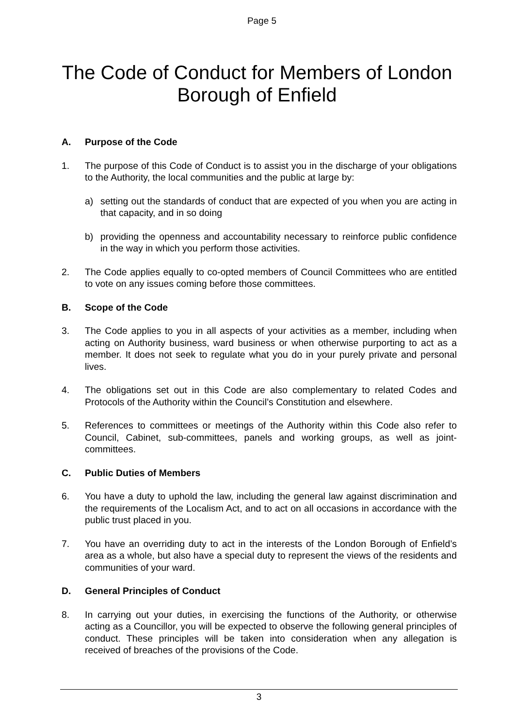Page 5
The Code of Conduct for Members of London Borough of Enfield
A. Purpose of the Code
1. The purpose of this Code of Conduct is to assist you in the discharge of your obligations to the Authority, the local communities and the public at large by:
a) setting out the standards of conduct that are expected of you when you are acting in that capacity, and in so doing
b) providing the openness and accountability necessary to reinforce public confidence in the way in which you perform those activities.
2. The Code applies equally to co-opted members of Council Committees who are entitled to vote on any issues coming before those committees.
B. Scope of the Code
3. The Code applies to you in all aspects of your activities as a member, including when acting on Authority business, ward business or when otherwise purporting to act as a member. It does not seek to regulate what you do in your purely private and personal lives.
4. The obligations set out in this Code are also complementary to related Codes and Protocols of the Authority within the Council’s Constitution and elsewhere.
5. References to committees or meetings of the Authority within this Code also refer to Council, Cabinet, sub-committees, panels and working groups, as well as joint-committees.
C. Public Duties of Members
6. You have a duty to uphold the law, including the general law against discrimination and the requirements of the Localism Act, and to act on all occasions in accordance with the public trust placed in you.
7. You have an overriding duty to act in the interests of the London Borough of Enfield’s area as a whole, but also have a special duty to represent the views of the residents and communities of your ward.
D. General Principles of Conduct
8. In carrying out your duties, in exercising the functions of the Authority, or otherwise acting as a Councillor, you will be expected to observe the following general principles of conduct. These principles will be taken into consideration when any allegation is received of breaches of the provisions of the Code.
3